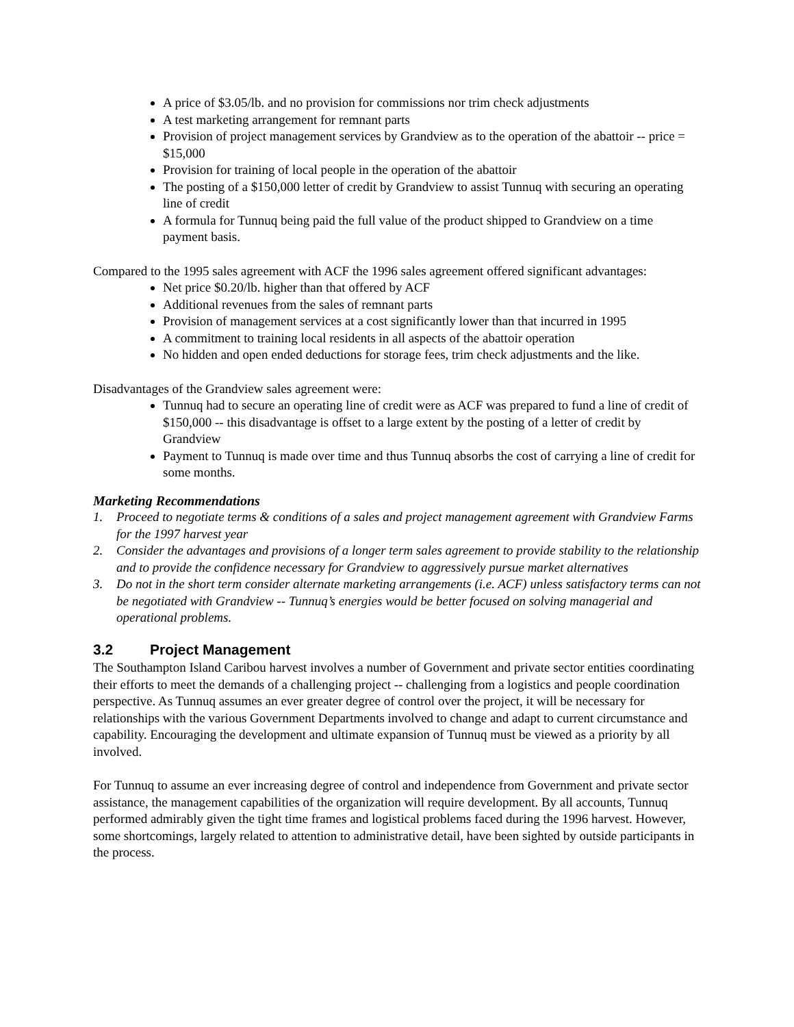A price of $3.05/lb. and no provision for commissions nor trim check adjustments
A test marketing arrangement for remnant parts
Provision of project management services by Grandview as to the operation of the abattoir -- price = $15,000
Provision for training of local people in the operation of the abattoir
The posting of a $150,000 letter of credit by Grandview to assist Tunnuq with securing an operating line of credit
A formula for Tunnuq being paid the full value of the product shipped to Grandview on a time payment basis.
Compared to the 1995 sales agreement with ACF the 1996 sales agreement offered significant advantages:
Net price $0.20/lb. higher than that offered by ACF
Additional revenues from the sales of remnant parts
Provision of management services at a cost significantly lower than that incurred in 1995
A commitment to training local residents in all aspects of the abattoir operation
No hidden and open ended deductions for storage fees, trim check adjustments and the like.
Disadvantages of the Grandview sales agreement were:
Tunnuq had to secure an operating line of credit were as ACF was prepared to fund a line of credit of $150,000 -- this disadvantage is offset to a large extent by the posting of a letter of credit by Grandview
Payment to Tunnuq is made over time and thus Tunnuq absorbs the cost of carrying a line of credit for some months.
Marketing Recommendations
1. Proceed to negotiate terms & conditions of a sales and project management agreement with Grandview Farms for the 1997 harvest year
2. Consider the advantages and provisions of a longer term sales agreement to provide stability to the relationship and to provide the confidence necessary for Grandview to aggressively pursue market alternatives
3. Do not in the short term consider alternate marketing arrangements (i.e. ACF) unless satisfactory terms can not be negotiated with Grandview -- Tunnuq’s energies would be better focused on solving managerial and operational problems.
3.2 Project Management
The Southampton Island Caribou harvest involves a number of Government and private sector entities coordinating their efforts to meet the demands of a challenging project -- challenging from a logistics and people coordination perspective. As Tunnuq assumes an ever greater degree of control over the project, it will be necessary for relationships with the various Government Departments involved to change and adapt to current circumstance and capability. Encouraging the development and ultimate expansion of Tunnuq must be viewed as a priority by all involved.
For Tunnuq to assume an ever increasing degree of control and independence from Government and private sector assistance, the management capabilities of the organization will require development. By all accounts, Tunnuq performed admirably given the tight time frames and logistical problems faced during the 1996 harvest. However, some shortcomings, largely related to attention to administrative detail, have been sighted by outside participants in the process.